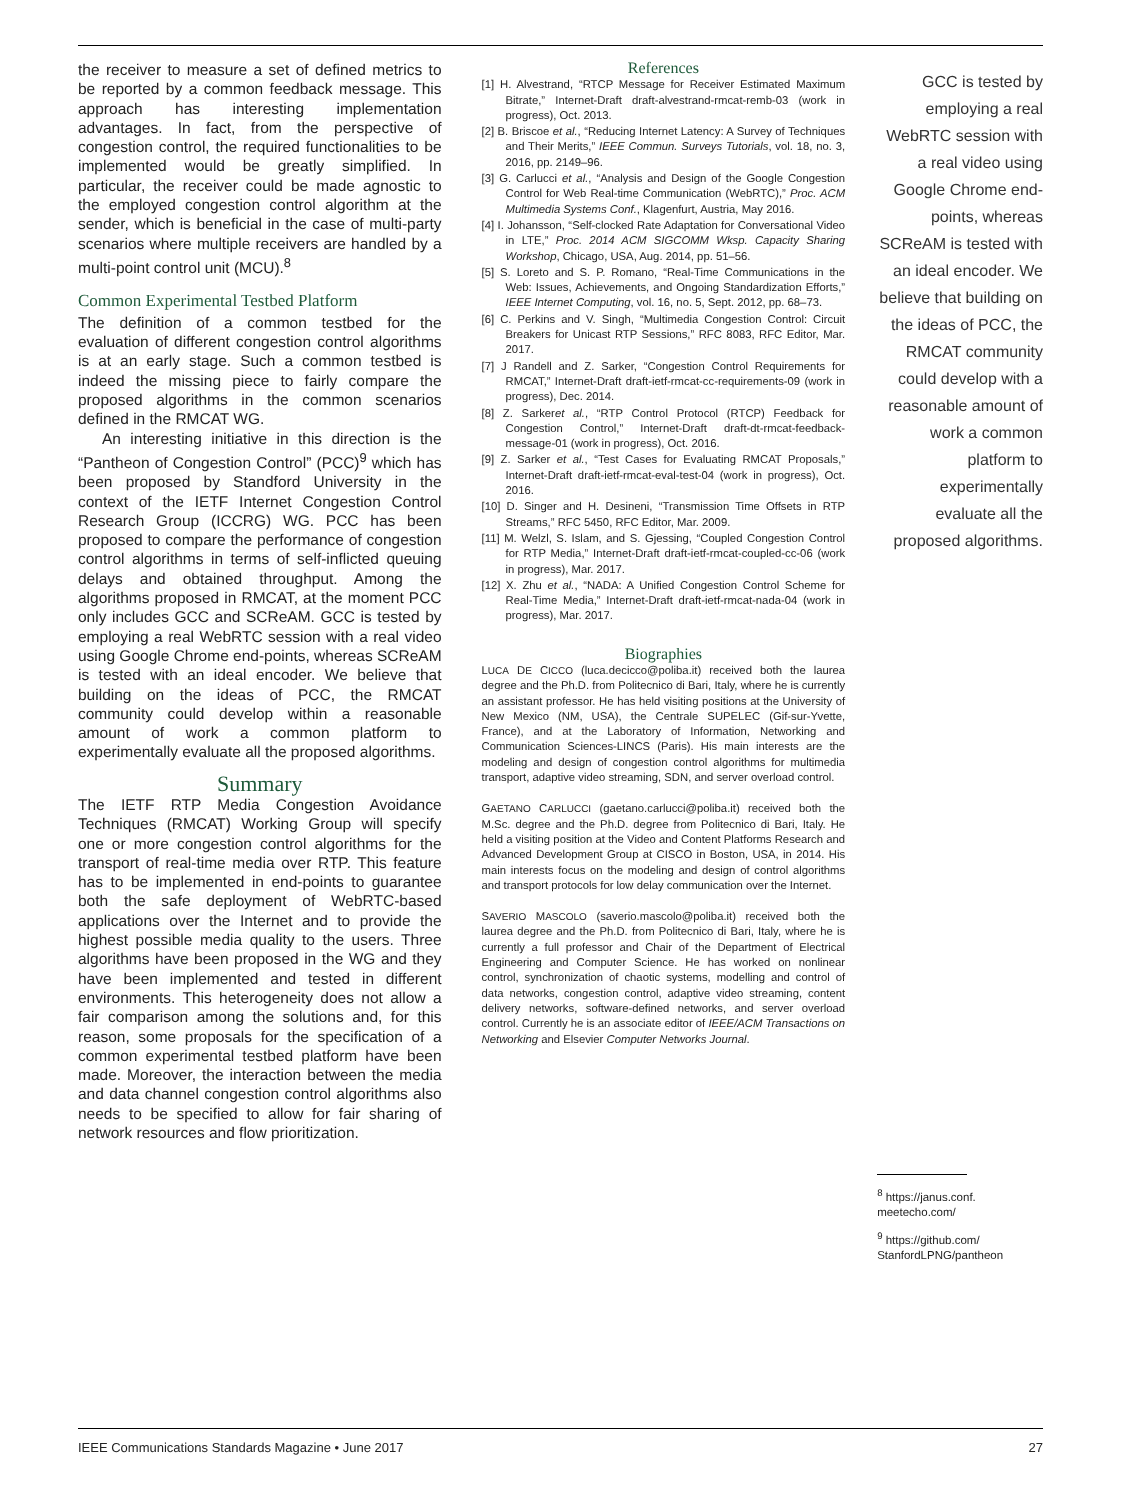the receiver to measure a set of defined metrics to be reported by a common feedback message. This approach has interesting implementation advantages. In fact, from the perspective of congestion control, the required functionalities to be implemented would be greatly simplified. In particular, the receiver could be made agnostic to the employed congestion control algorithm at the sender, which is beneficial in the case of multi-party scenarios where multiple receivers are handled by a multi-point control unit (MCU).<sup>8</sup>
Common Experimental Testbed Platform
The definition of a common testbed for the evaluation of different congestion control algorithms is at an early stage. Such a common testbed is indeed the missing piece to fairly compare the proposed algorithms in the common scenarios defined in the RMCAT WG.
An interesting initiative in this direction is the “Pantheon of Congestion Control” (PCC)<sup>9</sup> which has been proposed by Standford University in the context of the IETF Internet Congestion Control Research Group (ICCRG) WG. PCC has been proposed to compare the performance of congestion control algorithms in terms of self-inflicted queuing delays and obtained throughput. Among the algorithms proposed in RMCAT, at the moment PCC only includes GCC and SCReAM. GCC is tested by employing a real WebRTC session with a real video using Google Chrome end-points, whereas SCReAM is tested with an ideal encoder. We believe that building on the ideas of PCC, the RMCAT community could develop within a reasonable amount of work a common platform to experimentally evaluate all the proposed algorithms.
Summary
The IETF RTP Media Congestion Avoidance Techniques (RMCAT) Working Group will specify one or more congestion control algorithms for the transport of real-time media over RTP. This feature has to be implemented in end-points to guarantee both the safe deployment of WebRTC-based applications over the Internet and to provide the highest possible media quality to the users. Three algorithms have been proposed in the WG and they have been implemented and tested in different environments. This heterogeneity does not allow a fair comparison among the solutions and, for this reason, some proposals for the specification of a common experimental testbed platform have been made. Moreover, the interaction between the media and data channel congestion control algorithms also needs to be specified to allow for fair sharing of network resources and flow prioritization.
References
[1] H. Alvestrand, “RTCP Message for Receiver Estimated Maximum Bitrate,” Internet-Draft draft-alvestrand-rmcat-remb-03 (work in progress), Oct. 2013.
[2] B. Briscoe et al., “Reducing Internet Latency: A Survey of Techniques and Their Merits,” IEEE Commun. Surveys Tutorials, vol. 18, no. 3, 2016, pp. 2149–96.
[3] G. Carlucci et al., “Analysis and Design of the Google Congestion Control for Web Real-time Communication (WebRTC),” Proc. ACM Multimedia Systems Conf., Klagenfurt, Austria, May 2016.
[4] I. Johansson, “Self-clocked Rate Adaptation for Conversational Video in LTE,” Proc. 2014 ACM SIGCOMM Wksp. Capacity Sharing Workshop, Chicago, USA, Aug. 2014, pp. 51–56.
[5] S. Loreto and S. P. Romano, “Real-Time Communications in the Web: Issues, Achievements, and Ongoing Standardization Efforts,” IEEE Internet Computing, vol. 16, no. 5, Sept. 2012, pp. 68–73.
[6] C. Perkins and V. Singh, “Multimedia Congestion Control: Circuit Breakers for Unicast RTP Sessions,” RFC 8083, RFC Editor, Mar. 2017.
[7] J Randell and Z. Sarker, “Congestion Control Requirements for RMCAT,” Internet-Draft draft-ietf-rmcat-cc-requirements-09 (work in progress), Dec. 2014.
[8] Z. Sarkeret al., “RTP Control Protocol (RTCP) Feedback for Congestion Control,” Internet-Draft draft-dt-rmcat-feedback-message-01 (work in progress), Oct. 2016.
[9] Z. Sarker et al., “Test Cases for Evaluating RMCAT Proposals,” Internet-Draft draft-ietf-rmcat-eval-test-04 (work in progress), Oct. 2016.
[10] D. Singer and H. Desineni, “Transmission Time Offsets in RTP Streams,” RFC 5450, RFC Editor, Mar. 2009.
[11] M. Welzl, S. Islam, and S. Gjessing, “Coupled Congestion Control for RTP Media,” Internet-Draft draft-ietf-rmcat-coupled-cc-06 (work in progress), Mar. 2017.
[12] X. Zhu et al., “NADA: A Unified Congestion Control Scheme for Real-Time Media,” Internet-Draft draft-ietf-rmcat-nada-04 (work in progress), Mar. 2017.
Biographies
LUCA DE CICCO (luca.decicco@poliba.it) received both the laurea degree and the Ph.D. from Politecnico di Bari, Italy, where he is currently an assistant professor. He has held visiting positions at the University of New Mexico (NM, USA), the Centrale SUPELEC (Gif-sur-Yvette, France), and at the Laboratory of Information, Networking and Communication Sciences-LINCS (Paris). His main interests are the modeling and design of congestion control algorithms for multimedia transport, adaptive video streaming, SDN, and server overload control.
GAETANO CARLUCCI (gaetano.carlucci@poliba.it) received both the M.Sc. degree and the Ph.D. degree from Politecnico di Bari, Italy. He held a visiting position at the Video and Content Platforms Research and Advanced Development Group at CISCO in Boston, USA, in 2014. His main interests focus on the modeling and design of control algorithms and transport protocols for low delay communication over the Internet.
SAVERIO MASCOLO (saverio.mascolo@poliba.it) received both the laurea degree and the Ph.D. from Politecnico di Bari, Italy, where he is currently a full professor and Chair of the Department of Electrical Engineering and Computer Science. He has worked on nonlinear control, synchronization of chaotic systems, modelling and control of data networks, congestion control, adaptive video streaming, content delivery networks, software-defined networks, and server overload control. Currently he is an associate editor of IEEE/ACM Transactions on Networking and Elsevier Computer Networks Journal.
GCC is tested by employing a real WebRTC session with a real video using Google Chrome end-points, whereas SCReAM is tested with an ideal encoder. We believe that building on the ideas of PCC, the RMCAT community could develop with a reasonable amount of work a common platform to experimentally evaluate all the proposed algorithms.
<sup>8</sup> https://janus.conf. meetecho.com/
<sup>9</sup> https://github.com/ StanfordLPNG/pantheon
IEEE Communications Standards Magazine • June 2017 27